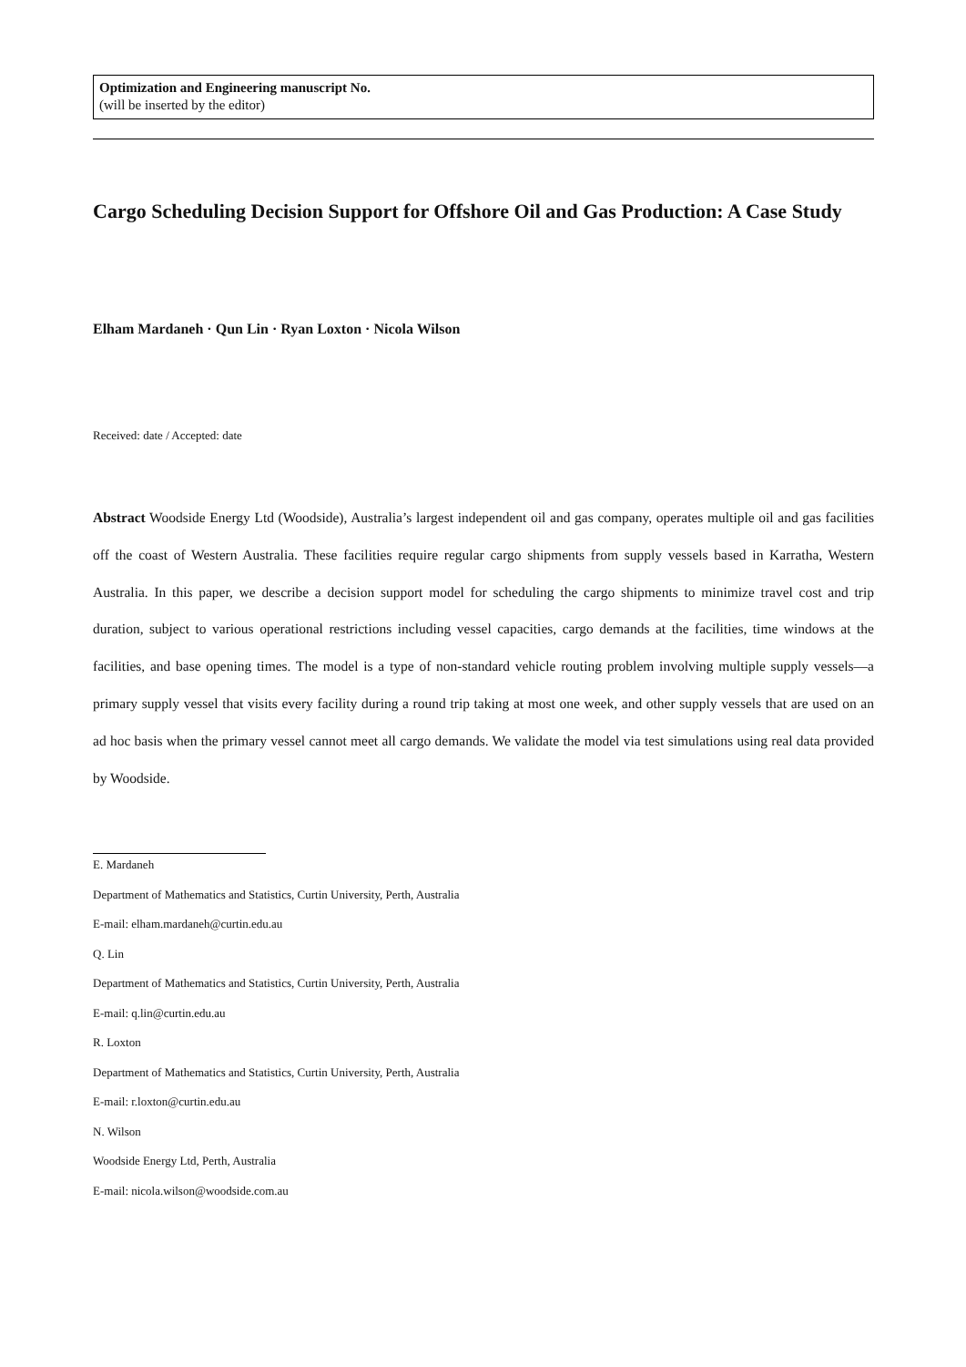Optimization and Engineering manuscript No.
(will be inserted by the editor)
Cargo Scheduling Decision Support for Offshore Oil and Gas Production: A Case Study
Elham Mardaneh · Qun Lin · Ryan Loxton · Nicola Wilson
Received: date / Accepted: date
Abstract Woodside Energy Ltd (Woodside), Australia’s largest independent oil and gas company, operates multiple oil and gas facilities off the coast of Western Australia. These facilities require regular cargo shipments from supply vessels based in Karratha, Western Australia. In this paper, we describe a decision support model for scheduling the cargo shipments to minimize travel cost and trip duration, subject to various operational restrictions including vessel capacities, cargo demands at the facilities, time windows at the facilities, and base opening times. The model is a type of non-standard vehicle routing problem involving multiple supply vessels—a primary supply vessel that visits every facility during a round trip taking at most one week, and other supply vessels that are used on an ad hoc basis when the primary vessel cannot meet all cargo demands. We validate the model via test simulations using real data provided by Woodside.
E. Mardaneh
Department of Mathematics and Statistics, Curtin University, Perth, Australia
E-mail: elham.mardaneh@curtin.edu.au
Q. Lin
Department of Mathematics and Statistics, Curtin University, Perth, Australia
E-mail: q.lin@curtin.edu.au
R. Loxton
Department of Mathematics and Statistics, Curtin University, Perth, Australia
E-mail: r.loxton@curtin.edu.au
N. Wilson
Woodside Energy Ltd, Perth, Australia
E-mail: nicola.wilson@woodside.com.au